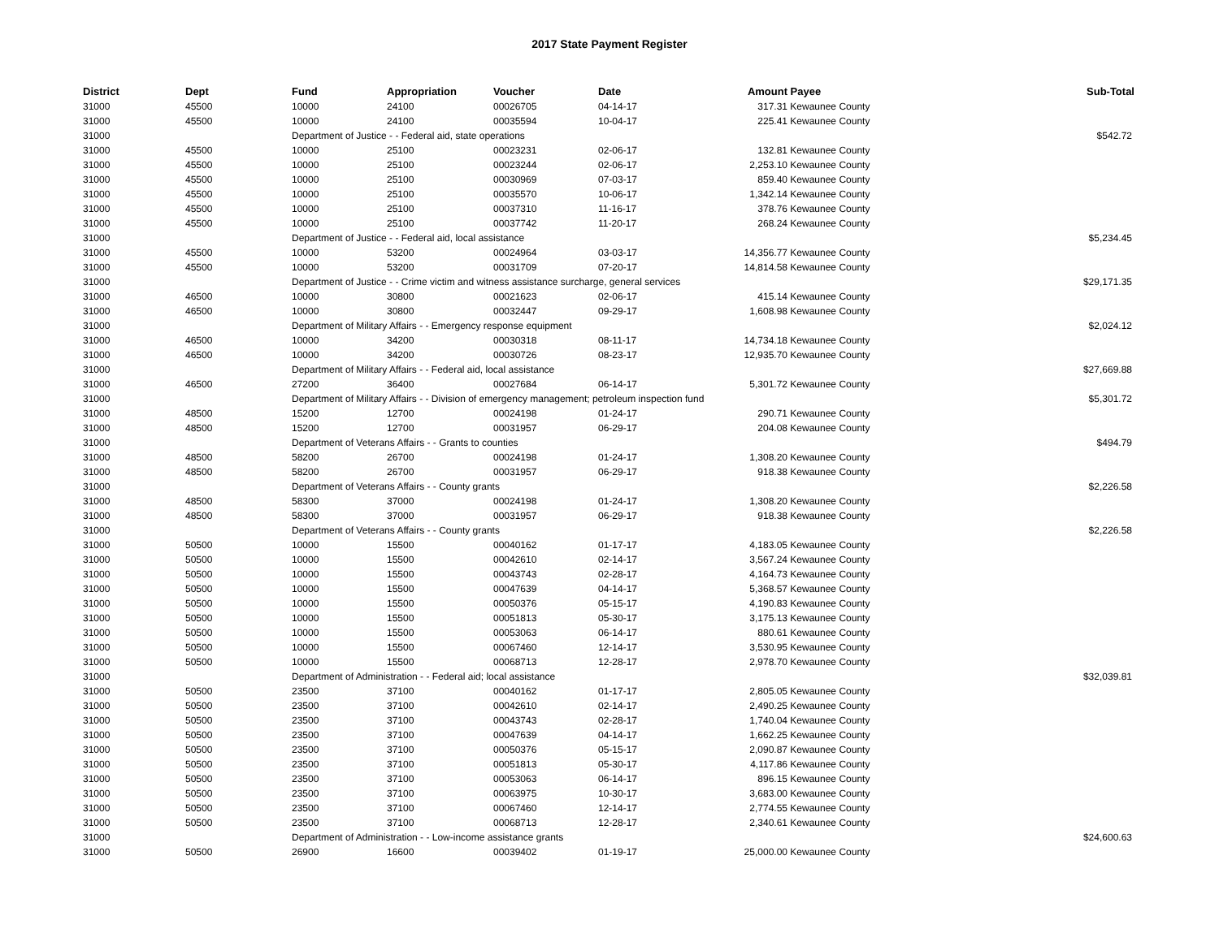2017 State Payment Register
| District | Dept | Fund | Appropriation | Voucher | Date | Amount | Payee | Sub-Total |
| --- | --- | --- | --- | --- | --- | --- | --- | --- |
| 31000 | 45500 | 10000 | 24100 | 00026705 | 04-14-17 | 317.31 | Kewaunee County | |
| 31000 | 45500 | 10000 | 24100 | 00035594 | 10-04-17 | 225.41 | Kewaunee County | |
| 31000 | | Department of Justice - - Federal aid, state operations | | | | | | $542.72 |
| 31000 | 45500 | 10000 | 25100 | 00023231 | 02-06-17 | 132.81 | Kewaunee County | |
| 31000 | 45500 | 10000 | 25100 | 00023244 | 02-06-17 | 2,253.10 | Kewaunee County | |
| 31000 | 45500 | 10000 | 25100 | 00030969 | 07-03-17 | 859.40 | Kewaunee County | |
| 31000 | 45500 | 10000 | 25100 | 00035570 | 10-06-17 | 1,342.14 | Kewaunee County | |
| 31000 | 45500 | 10000 | 25100 | 00037310 | 11-16-17 | 378.76 | Kewaunee County | |
| 31000 | 45500 | 10000 | 25100 | 00037742 | 11-20-17 | 268.24 | Kewaunee County | |
| 31000 | | Department of Justice - - Federal aid, local assistance | | | | | | $5,234.45 |
| 31000 | 45500 | 10000 | 53200 | 00024964 | 03-03-17 | 14,356.77 | Kewaunee County | |
| 31000 | 45500 | 10000 | 53200 | 00031709 | 07-20-17 | 14,814.58 | Kewaunee County | |
| 31000 | | Department of Justice - - Crime victim and witness assistance surcharge, general services | | | | | | $29,171.35 |
| 31000 | 46500 | 10000 | 30800 | 00021623 | 02-06-17 | 415.14 | Kewaunee County | |
| 31000 | 46500 | 10000 | 30800 | 00032447 | 09-29-17 | 1,608.98 | Kewaunee County | |
| 31000 | | Department of Military Affairs - - Emergency response equipment | | | | | | $2,024.12 |
| 31000 | 46500 | 10000 | 34200 | 00030318 | 08-11-17 | 14,734.18 | Kewaunee County | |
| 31000 | 46500 | 10000 | 34200 | 00030726 | 08-23-17 | 12,935.70 | Kewaunee County | |
| 31000 | | Department of Military Affairs - - Federal aid, local assistance | | | | | | $27,669.88 |
| 31000 | 46500 | 27200 | 36400 | 00027684 | 06-14-17 | 5,301.72 | Kewaunee County | |
| 31000 | | Department of Military Affairs - - Division of emergency management; petroleum inspection fund | | | | | | $5,301.72 |
| 31000 | 48500 | 15200 | 12700 | 00024198 | 01-24-17 | 290.71 | Kewaunee County | |
| 31000 | 48500 | 15200 | 12700 | 00031957 | 06-29-17 | 204.08 | Kewaunee County | |
| 31000 | | Department of Veterans Affairs - - Grants to counties | | | | | | $494.79 |
| 31000 | 48500 | 58200 | 26700 | 00024198 | 01-24-17 | 1,308.20 | Kewaunee County | |
| 31000 | 48500 | 58200 | 26700 | 00031957 | 06-29-17 | 918.38 | Kewaunee County | |
| 31000 | | Department of Veterans Affairs - - County grants | | | | | | $2,226.58 |
| 31000 | 48500 | 58300 | 37000 | 00024198 | 01-24-17 | 1,308.20 | Kewaunee County | |
| 31000 | 48500 | 58300 | 37000 | 00031957 | 06-29-17 | 918.38 | Kewaunee County | |
| 31000 | | Department of Veterans Affairs - - County grants | | | | | | $2,226.58 |
| 31000 | 50500 | 10000 | 15500 | 00040162 | 01-17-17 | 4,183.05 | Kewaunee County | |
| 31000 | 50500 | 10000 | 15500 | 00042610 | 02-14-17 | 3,567.24 | Kewaunee County | |
| 31000 | 50500 | 10000 | 15500 | 00043743 | 02-28-17 | 4,164.73 | Kewaunee County | |
| 31000 | 50500 | 10000 | 15500 | 00047639 | 04-14-17 | 5,368.57 | Kewaunee County | |
| 31000 | 50500 | 10000 | 15500 | 00050376 | 05-15-17 | 4,190.83 | Kewaunee County | |
| 31000 | 50500 | 10000 | 15500 | 00051813 | 05-30-17 | 3,175.13 | Kewaunee County | |
| 31000 | 50500 | 10000 | 15500 | 00053063 | 06-14-17 | 880.61 | Kewaunee County | |
| 31000 | 50500 | 10000 | 15500 | 00067460 | 12-14-17 | 3,530.95 | Kewaunee County | |
| 31000 | 50500 | 10000 | 15500 | 00068713 | 12-28-17 | 2,978.70 | Kewaunee County | |
| 31000 | | Department of Administration - - Federal aid; local assistance | | | | | | $32,039.81 |
| 31000 | 50500 | 23500 | 37100 | 00040162 | 01-17-17 | 2,805.05 | Kewaunee County | |
| 31000 | 50500 | 23500 | 37100 | 00042610 | 02-14-17 | 2,490.25 | Kewaunee County | |
| 31000 | 50500 | 23500 | 37100 | 00043743 | 02-28-17 | 1,740.04 | Kewaunee County | |
| 31000 | 50500 | 23500 | 37100 | 00047639 | 04-14-17 | 1,662.25 | Kewaunee County | |
| 31000 | 50500 | 23500 | 37100 | 00050376 | 05-15-17 | 2,090.87 | Kewaunee County | |
| 31000 | 50500 | 23500 | 37100 | 00051813 | 05-30-17 | 4,117.86 | Kewaunee County | |
| 31000 | 50500 | 23500 | 37100 | 00053063 | 06-14-17 | 896.15 | Kewaunee County | |
| 31000 | 50500 | 23500 | 37100 | 00063975 | 10-30-17 | 3,683.00 | Kewaunee County | |
| 31000 | 50500 | 23500 | 37100 | 00067460 | 12-14-17 | 2,774.55 | Kewaunee County | |
| 31000 | 50500 | 23500 | 37100 | 00068713 | 12-28-17 | 2,340.61 | Kewaunee County | |
| 31000 | | Department of Administration - - Low-income assistance grants | | | | | | $24,600.63 |
| 31000 | 50500 | 26900 | 16600 | 00039402 | 01-19-17 | 25,000.00 | Kewaunee County | |